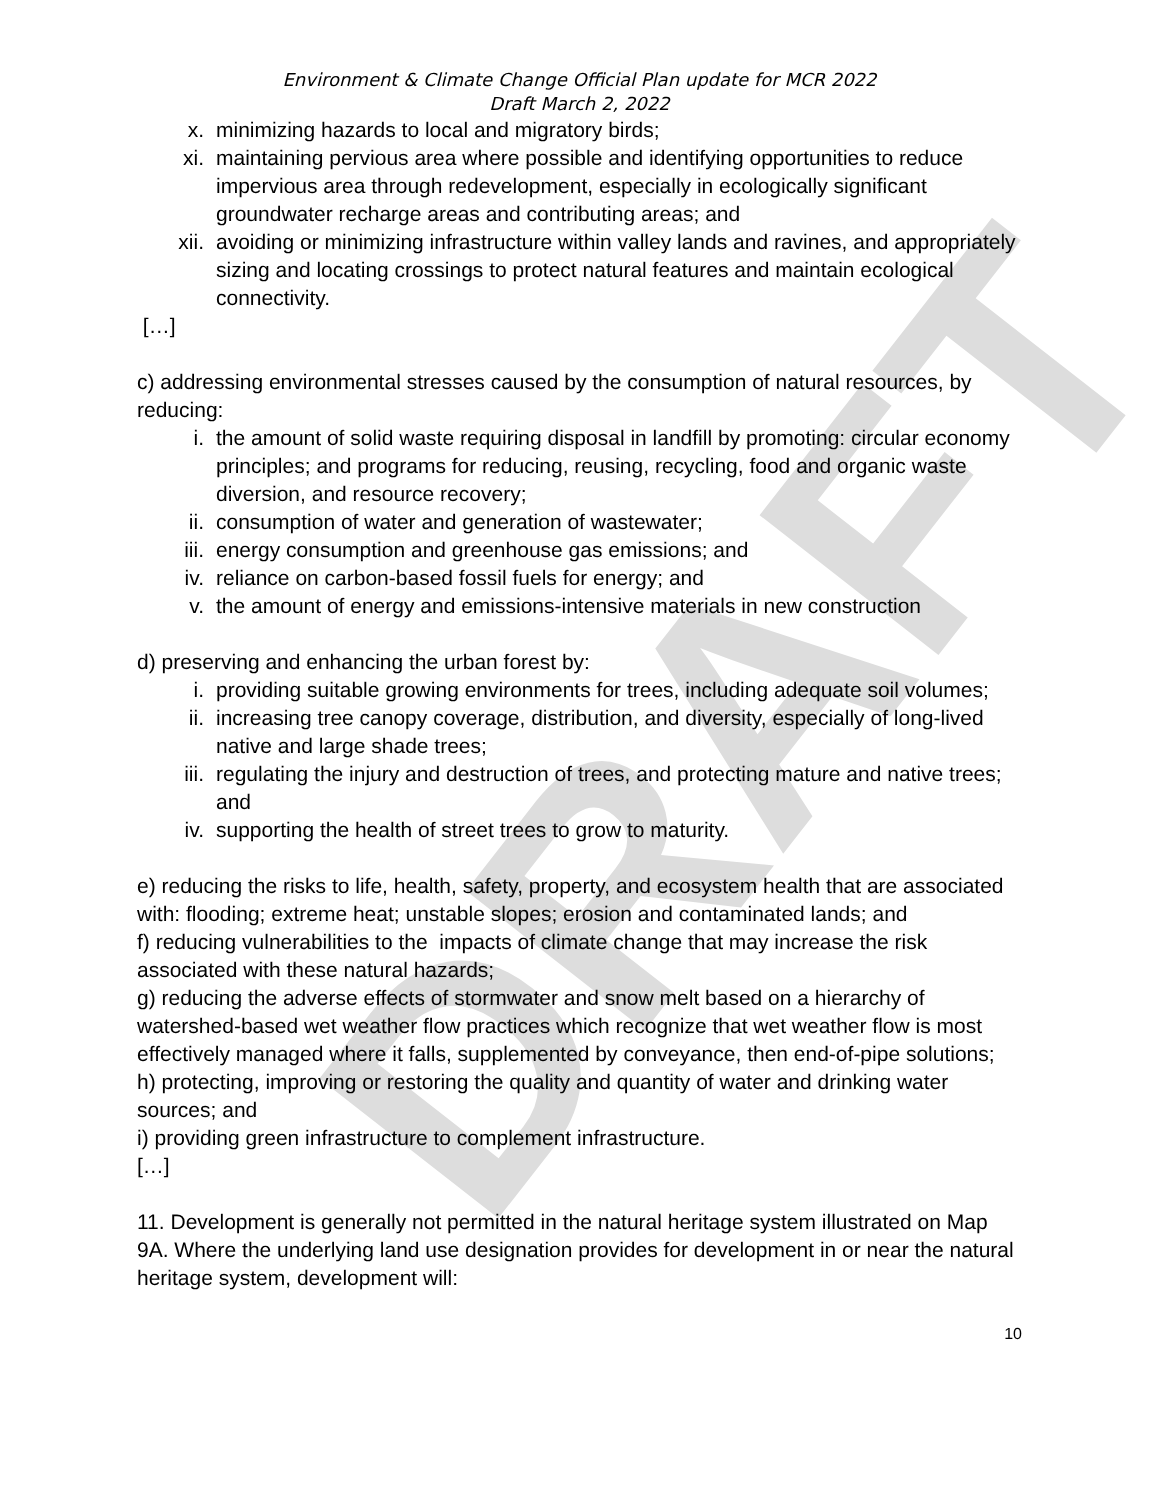DRAFT
Environment & Climate Change Official Plan update for MCR 2022
Draft March 2, 2022
x. minimizing hazards to local and migratory birds;
xi. maintaining pervious area where possible and identifying opportunities to reduce impervious area through redevelopment, especially in ecologically significant groundwater recharge areas and contributing areas; and
xii. avoiding or minimizing infrastructure within valley lands and ravines, and appropriately sizing and locating crossings to protect natural features and maintain ecological connectivity.
[…]
c) addressing environmental stresses caused by the consumption of natural resources, by reducing:
i. the amount of solid waste requiring disposal in landfill by promoting: circular economy principles; and programs for reducing, reusing, recycling, food and organic waste diversion, and resource recovery;
ii. consumption of water and generation of wastewater;
iii. energy consumption and greenhouse gas emissions; and
iv. reliance on carbon-based fossil fuels for energy; and
v. the amount of energy and emissions-intensive materials in new construction
d) preserving and enhancing the urban forest by:
i. providing suitable growing environments for trees, including adequate soil volumes;
ii. increasing tree canopy coverage, distribution, and diversity, especially of long-lived native and large shade trees;
iii. regulating the injury and destruction of trees, and protecting mature and native trees; and
iv. supporting the health of street trees to grow to maturity.
e) reducing the risks to life, health, safety, property, and ecosystem health that are associated with: flooding; extreme heat; unstable slopes; erosion and contaminated lands; and
f) reducing vulnerabilities to the impacts of climate change that may increase the risk associated with these natural hazards;
g) reducing the adverse effects of stormwater and snow melt based on a hierarchy of watershed-based wet weather flow practices which recognize that wet weather flow is most effectively managed where it falls, supplemented by conveyance, then end-of-pipe solutions;
h) protecting, improving or restoring the quality and quantity of water and drinking water sources; and
i) providing green infrastructure to complement infrastructure.
[…]
11. Development is generally not permitted in the natural heritage system illustrated on Map 9A. Where the underlying land use designation provides for development in or near the natural heritage system, development will:
10